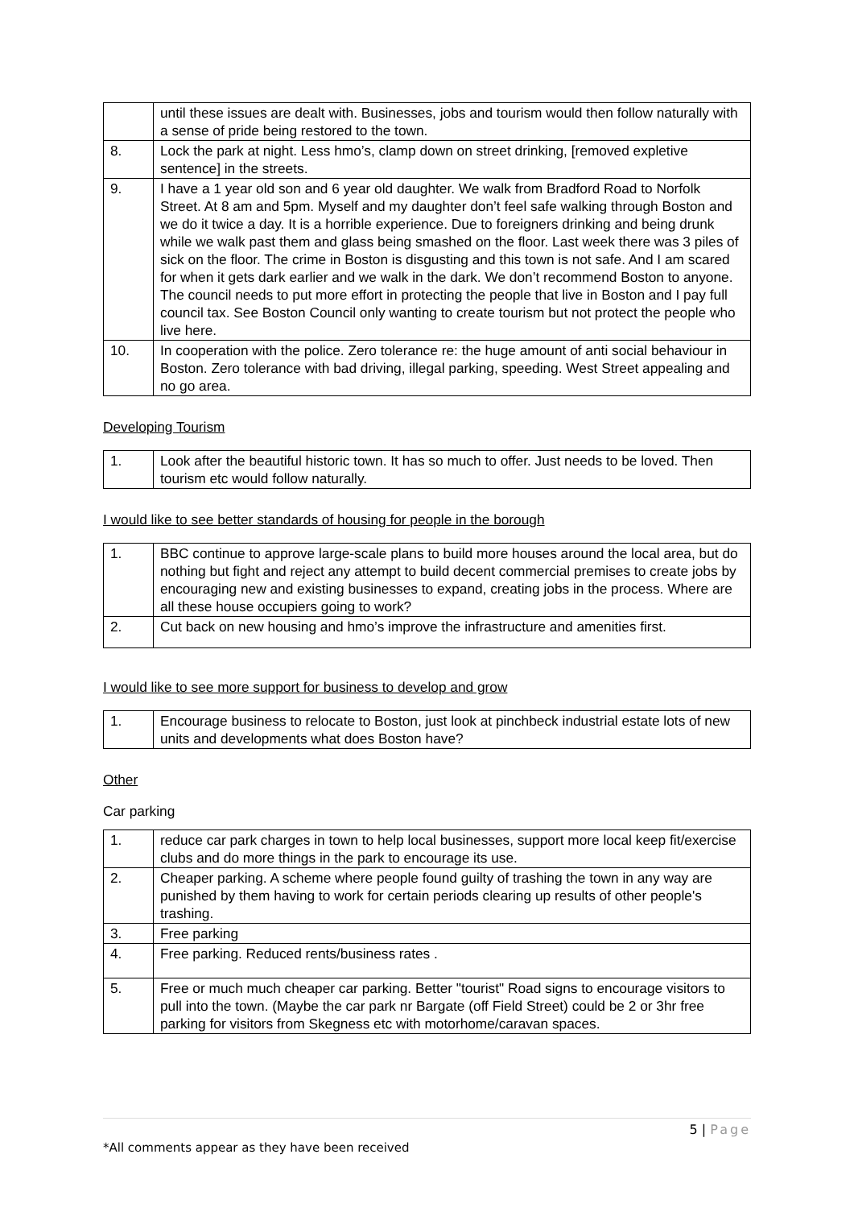| | until these issues are dealt with. Businesses, jobs and tourism would then follow naturally with a sense of pride being restored to the town. |
| 8. | Lock the park at night. Less hmo’s, clamp down on street drinking, [removed expletive sentence] in the streets. |
| 9. | I have a 1 year old son and 6 year old daughter. We walk from Bradford Road to Norfolk Street. At 8 am and 5pm. Myself and my daughter don’t feel safe walking through Boston and we do it twice a day. It is a horrible experience. Due to foreigners drinking and being drunk while we walk past them and glass being smashed on the floor. Last week there was 3 piles of sick on the floor. The crime in Boston is disgusting and this town is not safe. And I am scared for when it gets dark earlier and we walk in the dark. We don’t recommend Boston to anyone. The council needs to put more effort in protecting the people that live in Boston and I pay full council tax. See Boston Council only wanting to create tourism but not protect the people who live here. |
| 10. | In cooperation with the police. Zero tolerance re: the huge amount of anti social behaviour in Boston. Zero tolerance with bad driving, illegal parking, speeding. West Street appealing and no go area. |
Developing Tourism
| 1. | Look after the beautiful historic town. It has so much to offer. Just needs to be loved. Then tourism etc would follow naturally. |
I would like to see better standards of housing for people in the borough
| 1. | BBC continue to approve large-scale plans to build more houses around the local area, but do nothing but fight and reject any attempt to build decent commercial premises to create jobs by encouraging new and existing businesses to expand, creating jobs in the process. Where are all these house occupiers going to work? |
| 2. | Cut back on new housing and hmo’s improve the infrastructure and amenities first. |
I would like to see more support for business to develop and grow
| 1. | Encourage business to relocate to Boston, just look at pinchbeck industrial estate lots of new units and developments what does Boston have? |
Other
Car parking
| 1. | reduce car park charges in town to help local businesses, support more local keep fit/exercise clubs and do more things in the park to encourage its use. |
| 2. | Cheaper parking. A scheme where people found guilty of trashing the town in any way are punished by them having to work for certain periods clearing up results of other people's trashing. |
| 3. | Free parking |
| 4. | Free parking. Reduced rents/business rates . |
| 5. | Free or much much cheaper car parking. Better "tourist" Road signs to encourage visitors to pull into the town. (Maybe the car park nr Bargate (off Field Street) could be 2 or 3hr free parking for visitors from Skegness etc with motorhome/caravan spaces. |
5 | Page
*All comments appear as they have been received